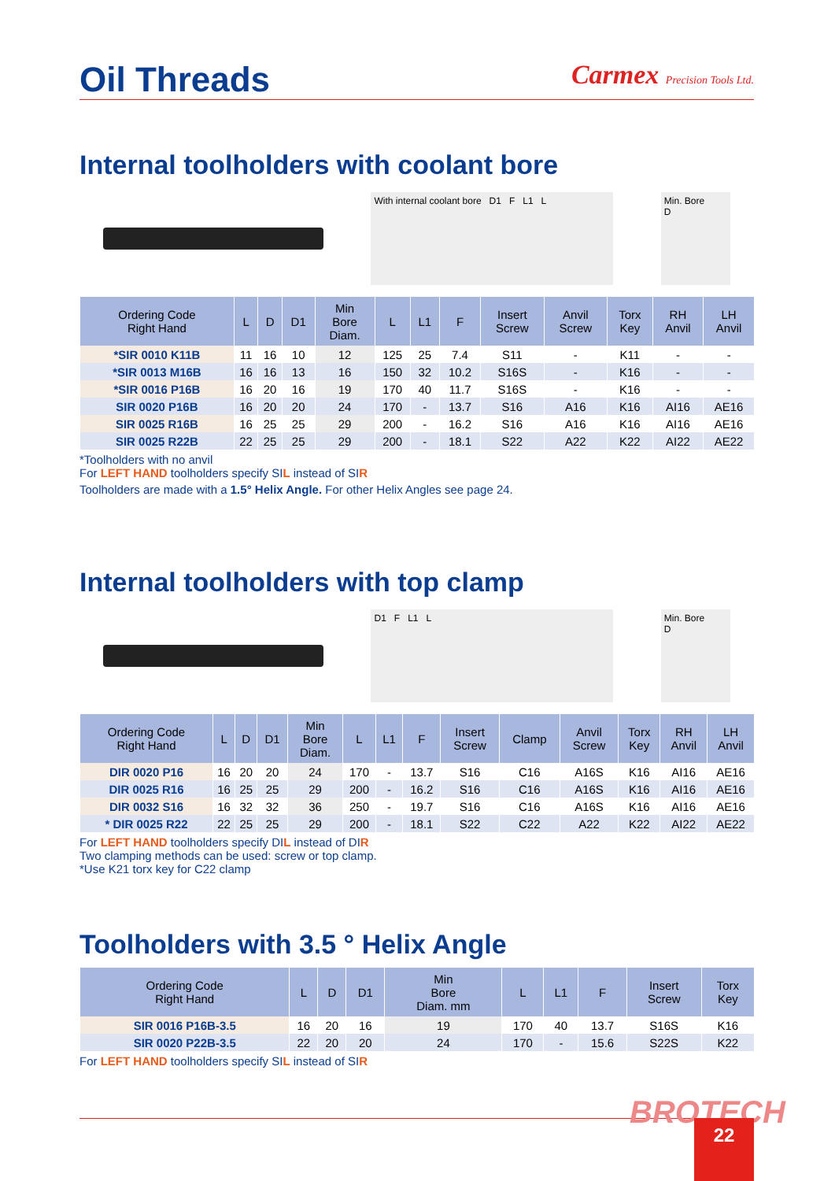Oil Threads
Carmex Precision Tools Ltd.
Internal toolholders with coolant bore
With internal coolant bore D1 F L1 L
Min. Bore
D
| Ordering Code Right Hand | L | D | D1 | Min Bore Diam. | L | L1 | F | Insert Screw | Anvil Screw | Torx Key | RH Anvil | LH Anvil |
| --- | --- | --- | --- | --- | --- | --- | --- | --- | --- | --- | --- | --- |
| *SIR 0010 K11B | 11 | 16 | 10 | 12 | 125 | 25 | 7.4 | S11 | - | K11 | - | - |
| *SIR 0013 M16B | 16 | 16 | 13 | 16 | 150 | 32 | 10.2 | S16S | - | K16 | - | - |
| *SIR 0016 P16B | 16 | 20 | 16 | 19 | 170 | 40 | 11.7 | S16S | - | K16 | - | - |
| SIR 0020 P16B | 16 | 20 | 20 | 24 | 170 | - | 13.7 | S16 | A16 | K16 | AI16 | AE16 |
| SIR 0025 R16B | 16 | 25 | 25 | 29 | 200 | - | 16.2 | S16 | A16 | K16 | AI16 | AE16 |
| SIR 0025 R22B | 22 | 25 | 25 | 29 | 200 | - | 18.1 | S22 | A22 | K22 | AI22 | AE22 |
*Toolholders with no anvil
For LEFT HAND toolholders specify SIL instead of SIR
Toolholders are made with a 1.5° Helix Angle. For other Helix Angles see page 24.
Internal toolholders with top clamp
D1 F L1 L
Min. Bore
D
| Ordering Code Right Hand | L | D | D1 | Min Bore Diam. | L | L1 | F | Insert Screw | Clamp | Anvil Screw | Torx Key | RH Anvil | LH Anvil |
| --- | --- | --- | --- | --- | --- | --- | --- | --- | --- | --- | --- | --- | --- |
| DIR 0020 P16 | 16 | 20 | 20 | 24 | 170 | - | 13.7 | S16 | C16 | A16S | K16 | AI16 | AE16 |
| DIR 0025 R16 | 16 | 25 | 25 | 29 | 200 | - | 16.2 | S16 | C16 | A16S | K16 | AI16 | AE16 |
| DIR 0032 S16 | 16 | 32 | 32 | 36 | 250 | - | 19.7 | S16 | C16 | A16S | K16 | AI16 | AE16 |
| * DIR 0025 R22 | 22 | 25 | 25 | 29 | 200 | - | 18.1 | S22 | C22 | A22 | K22 | AI22 | AE22 |
For LEFT HAND toolholders specify DIL instead of DIR
Two clamping methods can be used: screw or top clamp.
*Use K21 torx key for C22 clamp
Toolholders with 3.5 ° Helix Angle
| Ordering Code Right Hand | L | D | D1 | Min Bore Diam. mm | L | L1 | F | Insert Screw | Torx Key |
| --- | --- | --- | --- | --- | --- | --- | --- | --- | --- |
| SIR 0016 P16B-3.5 | 16 | 20 | 16 | 19 | 170 | 40 | 13.7 | S16S | K16 |
| SIR 0020 P22B-3.5 | 22 | 20 | 20 | 24 | 170 | - | 15.6 | S22S | K22 |
For LEFT HAND toolholders specify SIL instead of SIR
BROTECH 22